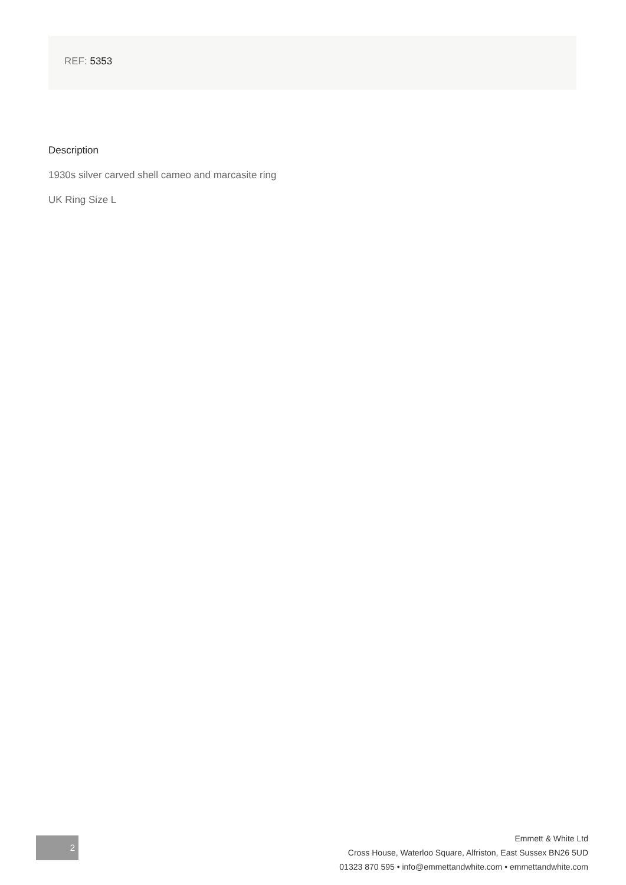REF: 5353
Description
1930s silver carved shell cameo and marcasite ring
UK Ring Size L
2
Emmett & White Ltd
Cross House, Waterloo Square, Alfriston, East Sussex BN26 5UD
01323 870 595 • info@emmettandwhite.com • emmettandwhite.com